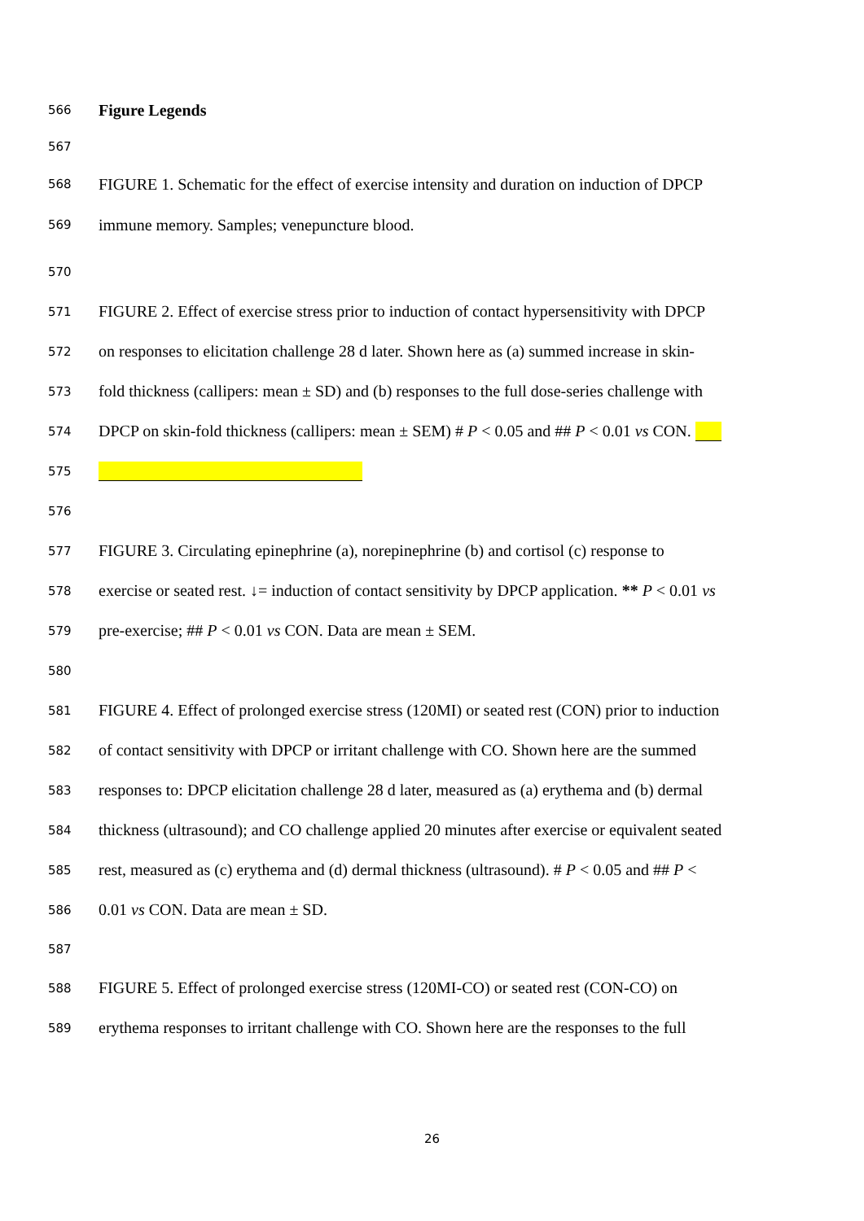566 Figure Legends
567
568 FIGURE 1. Schematic for the effect of exercise intensity and duration on induction of DPCP
569 immune memory. Samples; venepuncture blood.
570
571 FIGURE 2. Effect of exercise stress prior to induction of contact hypersensitivity with DPCP
572 on responses to elicitation challenge 28 d later. Shown here as (a) summed increase in skin-
573 fold thickness (callipers: mean ± SD) and (b) responses to the full dose-series challenge with
574 DPCP on skin-fold thickness (callipers: mean ± SEM) # P < 0.05 and ## P < 0.01 vs CON.
575
576
577 FIGURE 3. Circulating epinephrine (a), norepinephrine (b) and cortisol (c) response to
578 exercise or seated rest. ↓= induction of contact sensitivity by DPCP application. ** P < 0.01 vs
579 pre-exercise; ## P < 0.01 vs CON. Data are mean ± SEM.
580
581 FIGURE 4. Effect of prolonged exercise stress (120MI) or seated rest (CON) prior to induction
582 of contact sensitivity with DPCP or irritant challenge with CO. Shown here are the summed
583 responses to: DPCP elicitation challenge 28 d later, measured as (a) erythema and (b) dermal
584 thickness (ultrasound); and CO challenge applied 20 minutes after exercise or equivalent seated
585 rest, measured as (c) erythema and (d) dermal thickness (ultrasound). # P < 0.05 and ## P <
586 0.01 vs CON. Data are mean ± SD.
587
588 FIGURE 5. Effect of prolonged exercise stress (120MI-CO) or seated rest (CON-CO) on
589 erythema responses to irritant challenge with CO. Shown here are the responses to the full
26